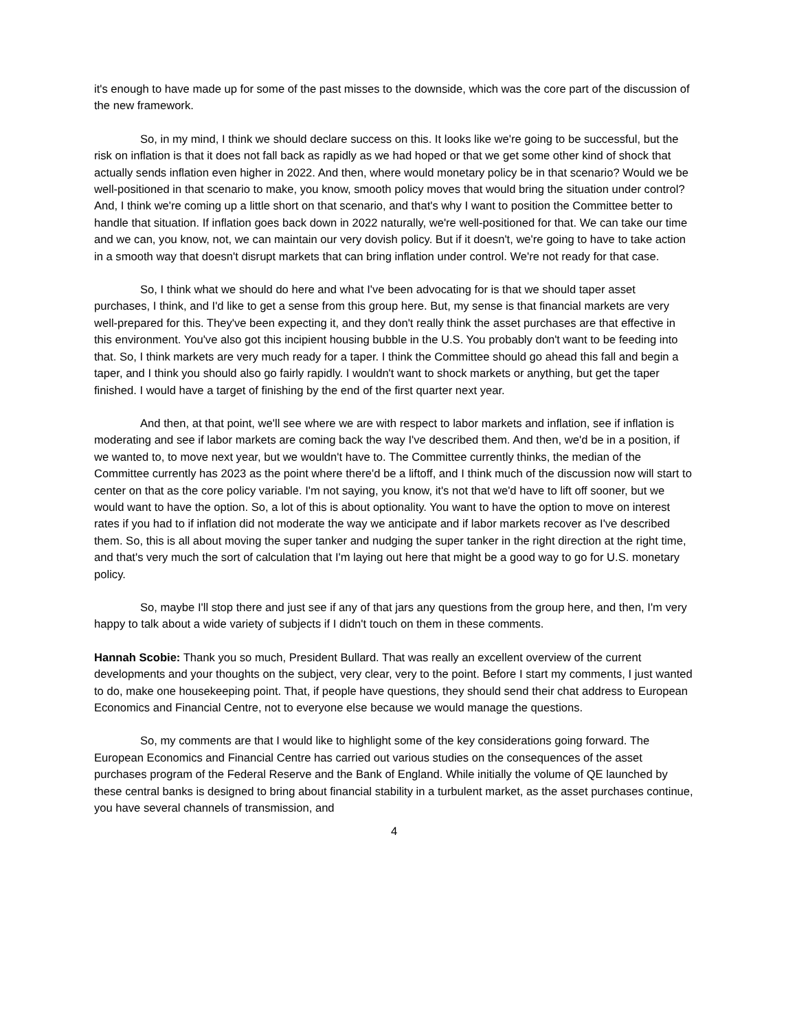it's enough to have made up for some of the past misses to the downside, which was the core part of the discussion of the new framework.
So, in my mind, I think we should declare success on this. It looks like we're going to be successful, but the risk on inflation is that it does not fall back as rapidly as we had hoped or that we get some other kind of shock that actually sends inflation even higher in 2022. And then, where would monetary policy be in that scenario? Would we be well-positioned in that scenario to make, you know, smooth policy moves that would bring the situation under control? And, I think we're coming up a little short on that scenario, and that's why I want to position the Committee better to handle that situation. If inflation goes back down in 2022 naturally, we're well-positioned for that. We can take our time and we can, you know, not, we can maintain our very dovish policy. But if it doesn't, we're going to have to take action in a smooth way that doesn't disrupt markets that can bring inflation under control. We're not ready for that case.
So, I think what we should do here and what I've been advocating for is that we should taper asset purchases, I think, and I'd like to get a sense from this group here. But, my sense is that financial markets are very well-prepared for this. They've been expecting it, and they don't really think the asset purchases are that effective in this environment. You've also got this incipient housing bubble in the U.S. You probably don't want to be feeding into that. So, I think markets are very much ready for a taper. I think the Committee should go ahead this fall and begin a taper, and I think you should also go fairly rapidly. I wouldn't want to shock markets or anything, but get the taper finished. I would have a target of finishing by the end of the first quarter next year.
And then, at that point, we'll see where we are with respect to labor markets and inflation, see if inflation is moderating and see if labor markets are coming back the way I've described them. And then, we'd be in a position, if we wanted to, to move next year, but we wouldn't have to. The Committee currently thinks, the median of the Committee currently has 2023 as the point where there'd be a liftoff, and I think much of the discussion now will start to center on that as the core policy variable. I'm not saying, you know, it's not that we'd have to lift off sooner, but we would want to have the option. So, a lot of this is about optionality. You want to have the option to move on interest rates if you had to if inflation did not moderate the way we anticipate and if labor markets recover as I've described them. So, this is all about moving the super tanker and nudging the super tanker in the right direction at the right time, and that's very much the sort of calculation that I'm laying out here that might be a good way to go for U.S. monetary policy.
So, maybe I'll stop there and just see if any of that jars any questions from the group here, and then, I'm very happy to talk about a wide variety of subjects if I didn't touch on them in these comments.
Hannah Scobie: Thank you so much, President Bullard. That was really an excellent overview of the current developments and your thoughts on the subject, very clear, very to the point. Before I start my comments, I just wanted to do, make one housekeeping point. That, if people have questions, they should send their chat address to European Economics and Financial Centre, not to everyone else because we would manage the questions.
So, my comments are that I would like to highlight some of the key considerations going forward. The European Economics and Financial Centre has carried out various studies on the consequences of the asset purchases program of the Federal Reserve and the Bank of England. While initially the volume of QE launched by these central banks is designed to bring about financial stability in a turbulent market, as the asset purchases continue, you have several channels of transmission, and
4